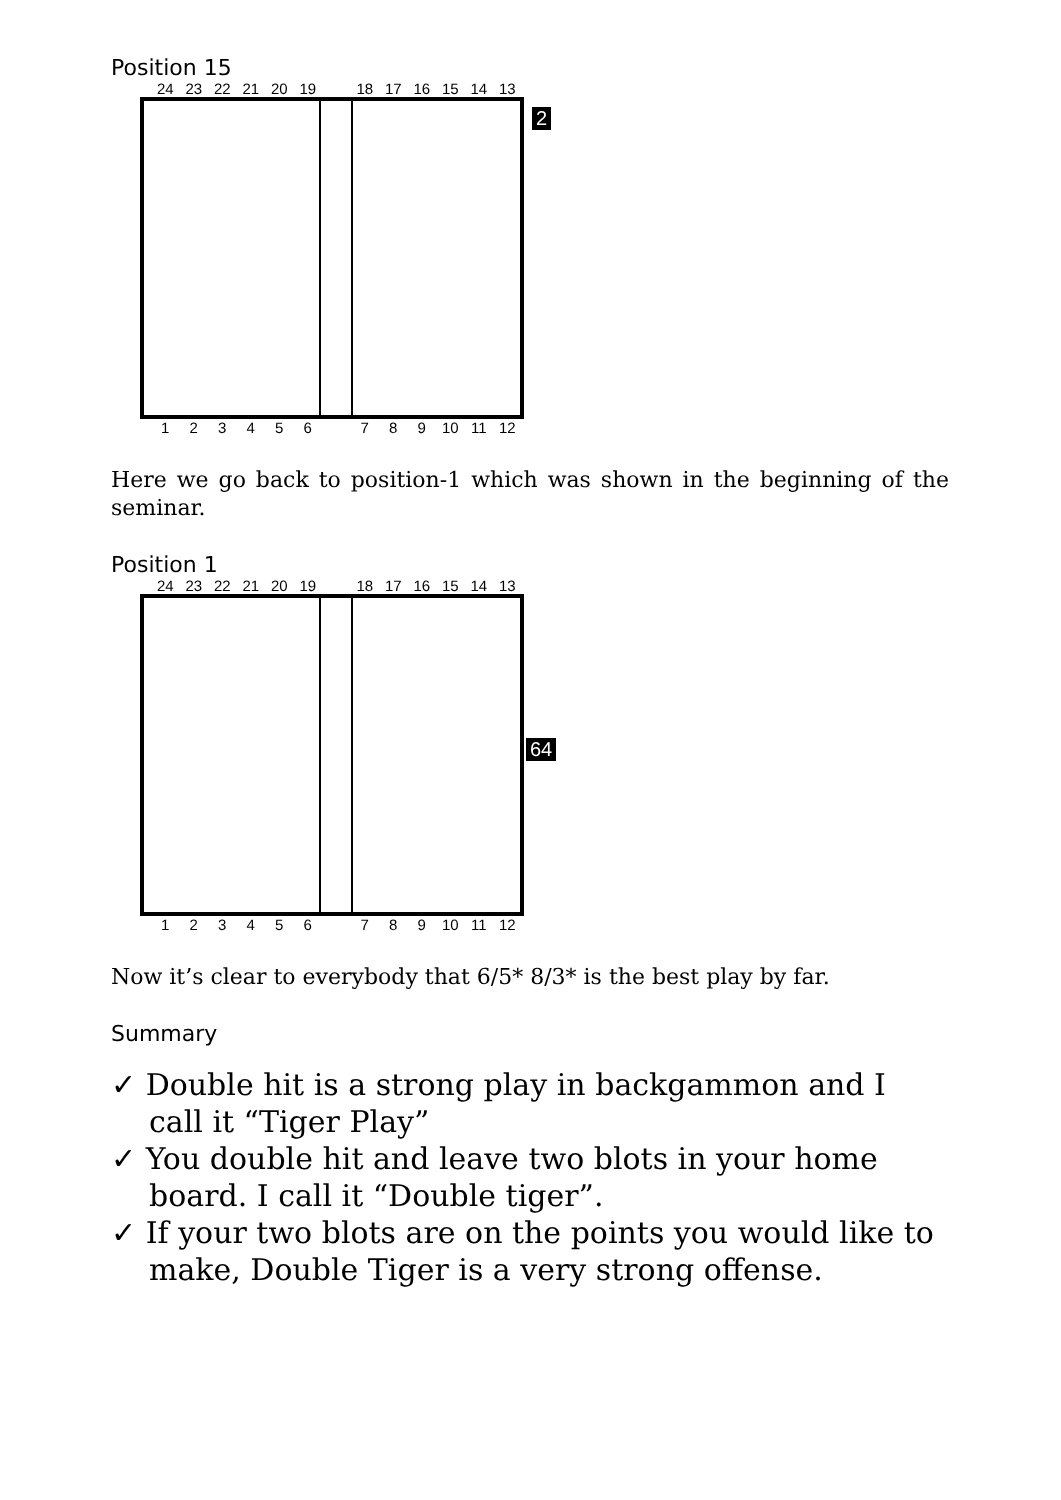Position 15
24 23 22 21 20 19 18 17 16 15 14 13
2
123456 789 10 11 12
Here we go back to position-1 which was shown in the beginning of the seminar.
Position 1
24 23 22 21 20 19 18 17 16 15 14 13
64
123456 789 10 11 12
Now it’s clear to everybody that 6/5* 8/3* is the best play by far.
Summary
✓ Double hit is a strong play in backgammon and I call it “Tiger Play”
✓ You double hit and leave two blots in your home board. I call it “Double tiger”.
✓ If your two blots are on the points you would like to make, Double Tiger is a very strong offense.